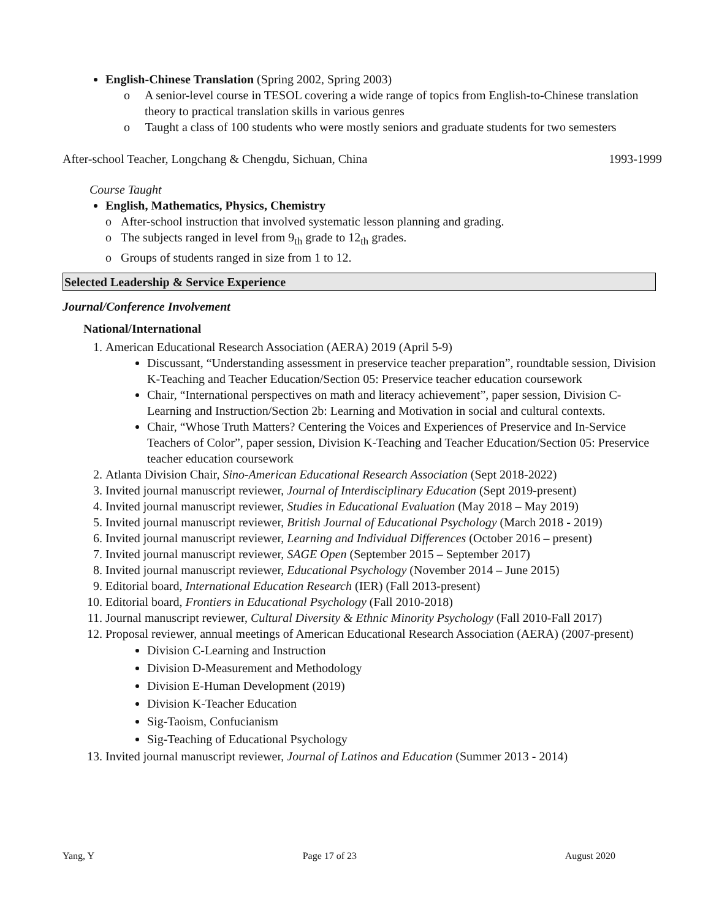English-Chinese Translation (Spring 2002, Spring 2003)
o A senior-level course in TESOL covering a wide range of topics from English-to-Chinese translation theory to practical translation skills in various genres
o Taught a class of 100 students who were mostly seniors and graduate students for two semesters
After-school Teacher, Longchang & Chengdu, Sichuan, China 1993-1999
Course Taught
English, Mathematics, Physics, Chemistry
o After-school instruction that involved systematic lesson planning and grading.
o The subjects ranged in level from 9<sub>th</sub> grade to 12<sub>th</sub> grades.
o Groups of students ranged in size from 1 to 12.
Selected Leadership & Service Experience
Journal/Conference Involvement
National/International
1. American Educational Research Association (AERA) 2019 (April 5-9)
Discussant, “Understanding assessment in preservice teacher preparation”, roundtable session, Division K-Teaching and Teacher Education/Section 05: Preservice teacher education coursework
Chair, “International perspectives on math and literacy achievement”, paper session, Division C-Learning and Instruction/Section 2b: Learning and Motivation in social and cultural contexts.
Chair, “Whose Truth Matters? Centering the Voices and Experiences of Preservice and In-Service Teachers of Color”, paper session, Division K-Teaching and Teacher Education/Section 05: Preservice teacher education coursework
2. Atlanta Division Chair, Sino-American Educational Research Association (Sept 2018-2022)
3. Invited journal manuscript reviewer, Journal of Interdisciplinary Education (Sept 2019-present)
4. Invited journal manuscript reviewer, Studies in Educational Evaluation (May 2018 – May 2019)
5. Invited journal manuscript reviewer, British Journal of Educational Psychology (March 2018 - 2019)
6. Invited journal manuscript reviewer, Learning and Individual Differences (October 2016 – present)
7. Invited journal manuscript reviewer, SAGE Open (September 2015 – September 2017)
8. Invited journal manuscript reviewer, Educational Psychology (November 2014 – June 2015)
9. Editorial board, International Education Research (IER) (Fall 2013-present)
10. Editorial board, Frontiers in Educational Psychology (Fall 2010-2018)
11. Journal manuscript reviewer, Cultural Diversity & Ethnic Minority Psychology (Fall 2010-Fall 2017)
12. Proposal reviewer, annual meetings of American Educational Research Association (AERA) (2007-present)
Division C-Learning and Instruction
Division D-Measurement and Methodology
Division E-Human Development (2019)
Division K-Teacher Education
Sig-Taoism, Confucianism
Sig-Teaching of Educational Psychology
13. Invited journal manuscript reviewer, Journal of Latinos and Education (Summer 2013 - 2014)
Yang, Y Page 17 of 23 August 2020